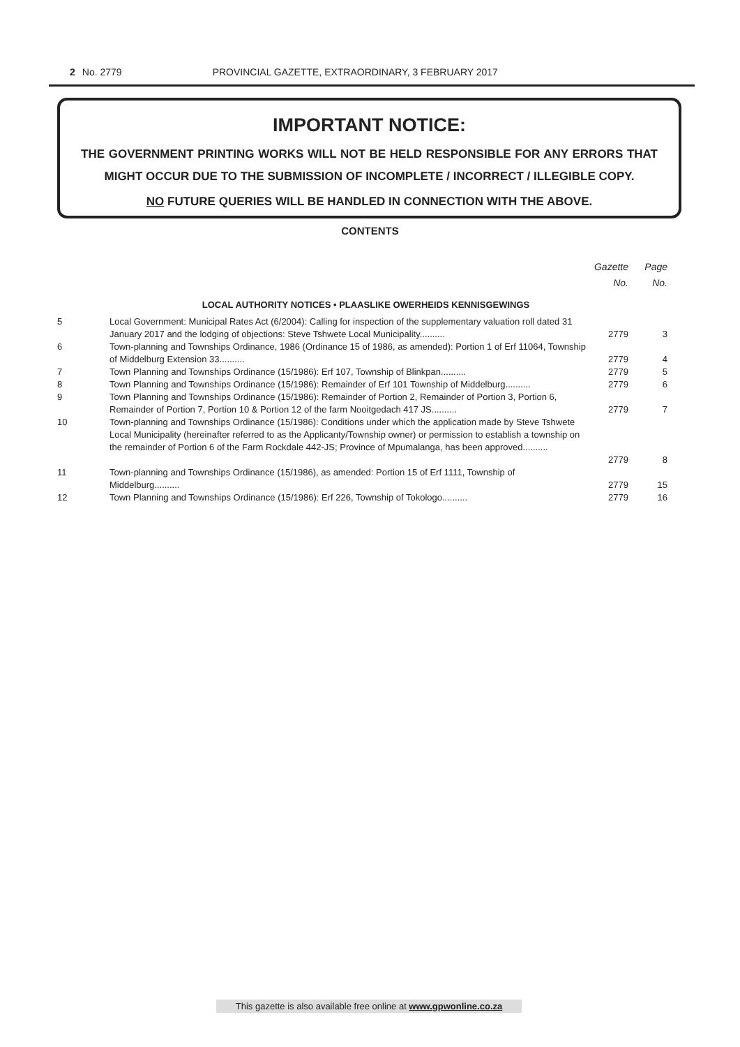2 No. 2779 PROVINCIAL GAZETTE, EXTRAORDINARY, 3 FEBRUARY 2017
IMPORTANT NOTICE:
THE GOVERNMENT PRINTING WORKS WILL NOT BE HELD RESPONSIBLE FOR ANY ERRORS THAT MIGHT OCCUR DUE TO THE SUBMISSION OF INCOMPLETE / INCORRECT / ILLEGIBLE COPY.
NO FUTURE QUERIES WILL BE HANDLED IN CONNECTION WITH THE ABOVE.
CONTENTS
| | | Gazette No. | Page No. |
| --- | --- | --- | --- |
| LOCAL AUTHORITY NOTICES • PLAASLIKE OWERHEIDS KENNISGEWINGS | | | |
| 5 | Local Government: Municipal Rates Act (6/2004): Calling for inspection of the supplementary valuation roll dated 31 January 2017 and the lodging of objections: Steve Tshwete Local Municipality.......... | 2779 | 3 |
| 6 | Town-planning and Townships Ordinance, 1986 (Ordinance 15 of 1986, as amended): Portion 1 of Erf 11064, Township of Middelburg Extension 33.......... | 2779 | 4 |
| 7 | Town Planning and Townships Ordinance (15/1986): Erf 107, Township of Blinkpan.......... | 2779 | 5 |
| 8 | Town Planning and Townships Ordinance (15/1986): Remainder of Erf 101 Township of Middelburg.......... | 2779 | 6 |
| 9 | Town Planning and Townships Ordinance (15/1986): Remainder of Portion 2, Remainder of Portion 3, Portion 6, Remainder of Portion 7, Portion 10 & Portion 12 of the farm Nooitgedach 417 JS.......... | 2779 | 7 |
| 10 | Town-planning and Townships Ordinance (15/1986): Conditions under which the application made by Steve Tshwete Local Municipality (hereinafter referred to as the Applicanty/Township owner) or permission to establish a township on the remainder of Portion 6 of the Farm Rockdale 442-JS; Province of Mpumalanga, has been approved.......... | 2779 | 8 |
| 11 | Town-planning and Townships Ordinance (15/1986), as amended: Portion 15 of Erf 1111, Township of Middelburg.......... | 2779 | 15 |
| 12 | Town Planning and Townships Ordinance (15/1986): Erf 226, Township of Tokologo.......... | 2779 | 16 |
This gazette is also available free online at www.gpwonline.co.za